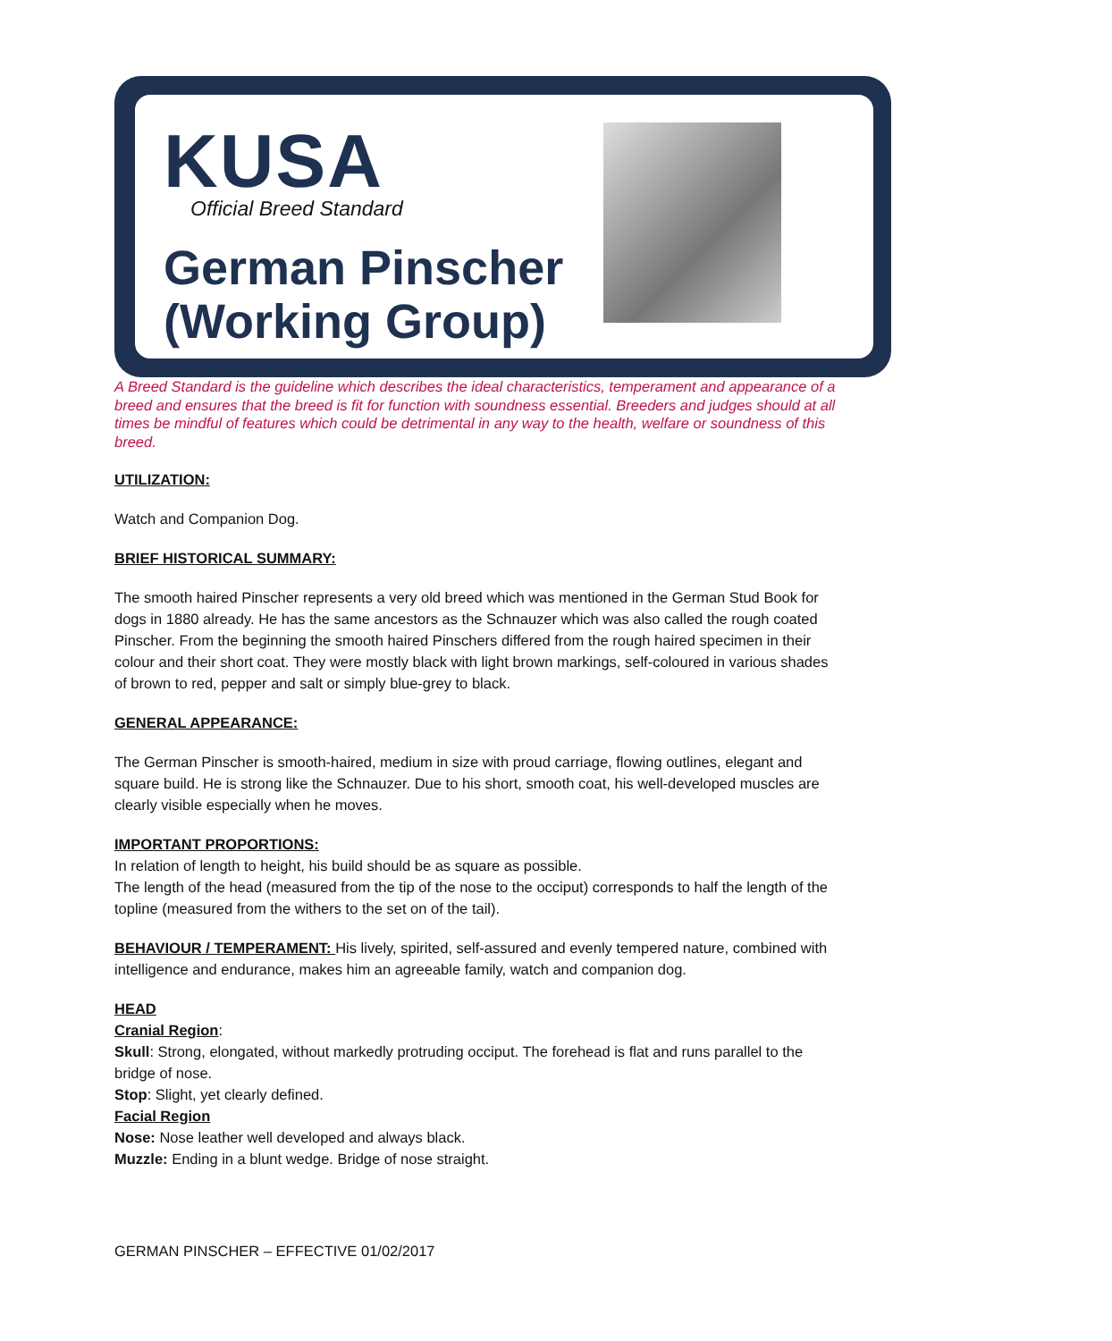KUSA
Official Breed Standard
German Pinscher
(Working Group)
A Breed Standard is the guideline which describes the ideal characteristics, temperament and appearance of a breed and ensures that the breed is fit for function with soundness essential. Breeders and judges should at all times be mindful of features which could be detrimental in any way to the health, welfare or soundness of this breed.
UTILIZATION:
Watch and Companion Dog.
BRIEF HISTORICAL SUMMARY:
The smooth haired Pinscher represents a very old breed which was mentioned in the German Stud Book for dogs in 1880 already. He has the same ancestors as the Schnauzer which was also called the rough coated Pinscher. From the beginning the smooth haired Pinschers differed from the rough haired specimen in their colour and their short coat. They were mostly black with light brown markings, self-coloured in various shades of brown to red, pepper and salt or simply blue-grey to black.
GENERAL APPEARANCE:
The German Pinscher is smooth-haired, medium in size with proud carriage, flowing outlines, elegant and square build. He is strong like the Schnauzer. Due to his short, smooth coat, his well-developed muscles are clearly visible especially when he moves.
IMPORTANT PROPORTIONS:
In relation of length to height, his build should be as square as possible.
The length of the head (measured from the tip of the nose to the occiput) corresponds to half the length of the topline (measured from the withers to the set on of the tail).
BEHAVIOUR / TEMPERAMENT: His lively, spirited, self-assured and evenly tempered nature, combined with intelligence and endurance, makes him an agreeable family, watch and companion dog.
HEAD
Cranial Region:
Skull: Strong, elongated, without markedly protruding occiput. The forehead is flat and runs parallel to the bridge of nose.
Stop: Slight, yet clearly defined.
Facial Region
Nose: Nose leather well developed and always black.
Muzzle: Ending in a blunt wedge. Bridge of nose straight.
GERMAN PINSCHER – EFFECTIVE 01/02/2017